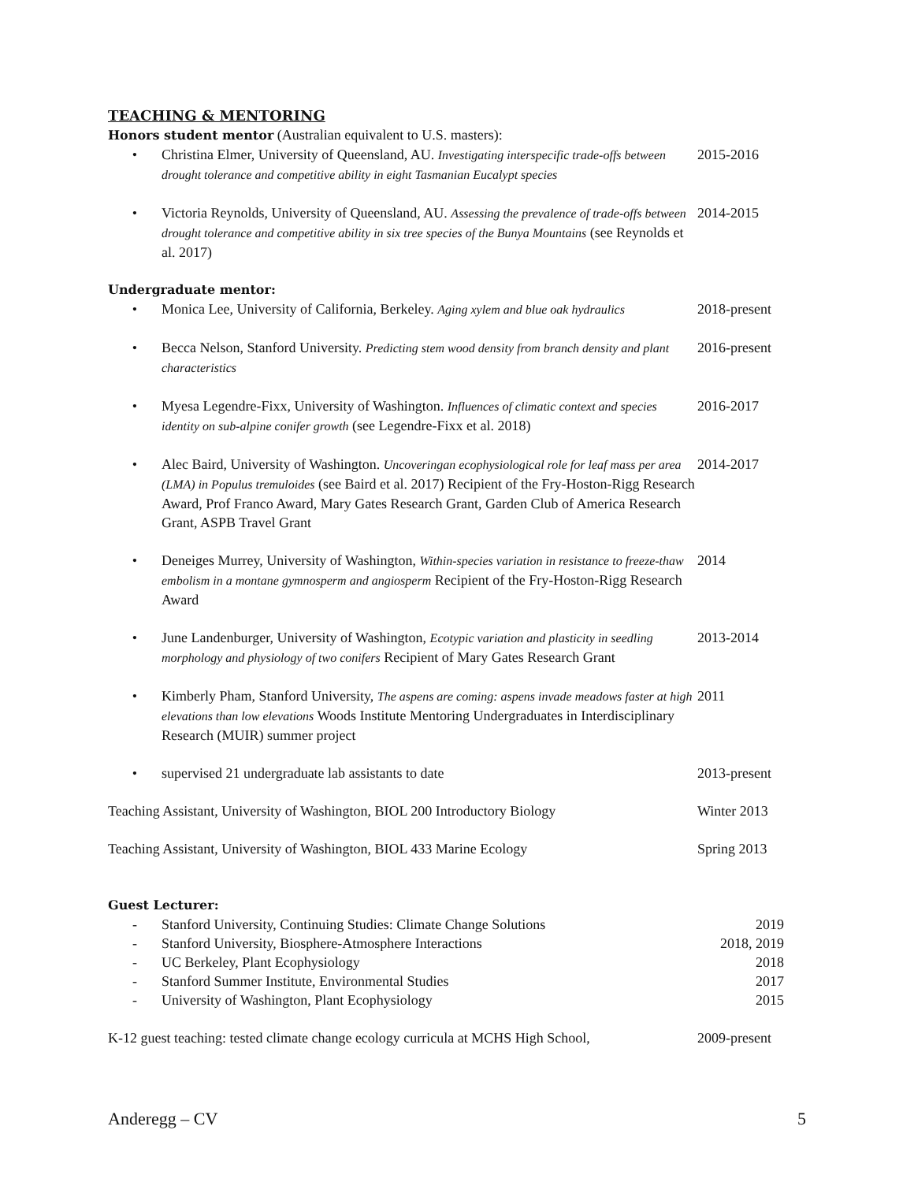TEACHING & MENTORING
Honors student mentor (Australian equivalent to U.S. masters):
• Christina Elmer, University of Queensland, AU. Investigating interspecific trade-offs between drought tolerance and competitive ability in eight Tasmanian Eucalypt species
2015-2016
• Victoria Reynolds, University of Queensland, AU. Assessing the prevalence of trade-offs between drought tolerance and competitive ability in six tree species of the Bunya Mountains (see Reynolds et al. 2017)
2014-2015
Undergraduate mentor:
• Monica Lee, University of California, Berkeley. Aging xylem and blue oak hydraulics
2018-present
• Becca Nelson, Stanford University. Predicting stem wood density from branch density and plant characteristics
2016-present
• Myesa Legendre-Fixx, University of Washington. Influences of climatic context and species identity on sub-alpine conifer growth (see Legendre-Fixx et al. 2018)
2016-2017
• Alec Baird, University of Washington. Uncoveringan ecophysiological role for leaf mass per area (LMA) in Populus tremuloides (see Baird et al. 2017) Recipient of the Fry-Hoston-Rigg Research Award, Prof Franco Award, Mary Gates Research Grant, Garden Club of America Research Grant, ASPB Travel Grant
2014-2017
• Deneiges Murrey, University of Washington, Within-species variation in resistance to freeze-thaw embolism in a montane gymnosperm and angiosperm Recipient of the Fry-Hoston-Rigg Research Award
2014
• June Landenburger, University of Washington, Ecotypic variation and plasticity in seedling morphology and physiology of two conifers Recipient of Mary Gates Research Grant
2013-2014
• Kimberly Pham, Stanford University, The aspens are coming: aspens invade meadows faster at high elevations than low elevations Woods Institute Mentoring Undergraduates in Interdisciplinary Research (MUIR) summer project
2011
• supervised 21 undergraduate lab assistants to date
2013-present
Teaching Assistant, University of Washington, BIOL 200 Introductory Biology
Winter 2013
Teaching Assistant, University of Washington, BIOL 433 Marine Ecology
Spring 2013
Guest Lecturer:
- Stanford University, Continuing Studies: Climate Change Solutions
2019
- Stanford University, Biosphere-Atmosphere Interactions
2018, 2019
- UC Berkeley, Plant Ecophysiology
2018
- Stanford Summer Institute, Environmental Studies
2017
- University of Washington, Plant Ecophysiology
2015
K-12 guest teaching: tested climate change ecology curricula at MCHS High School,
2009-present
Anderegg – CV 5